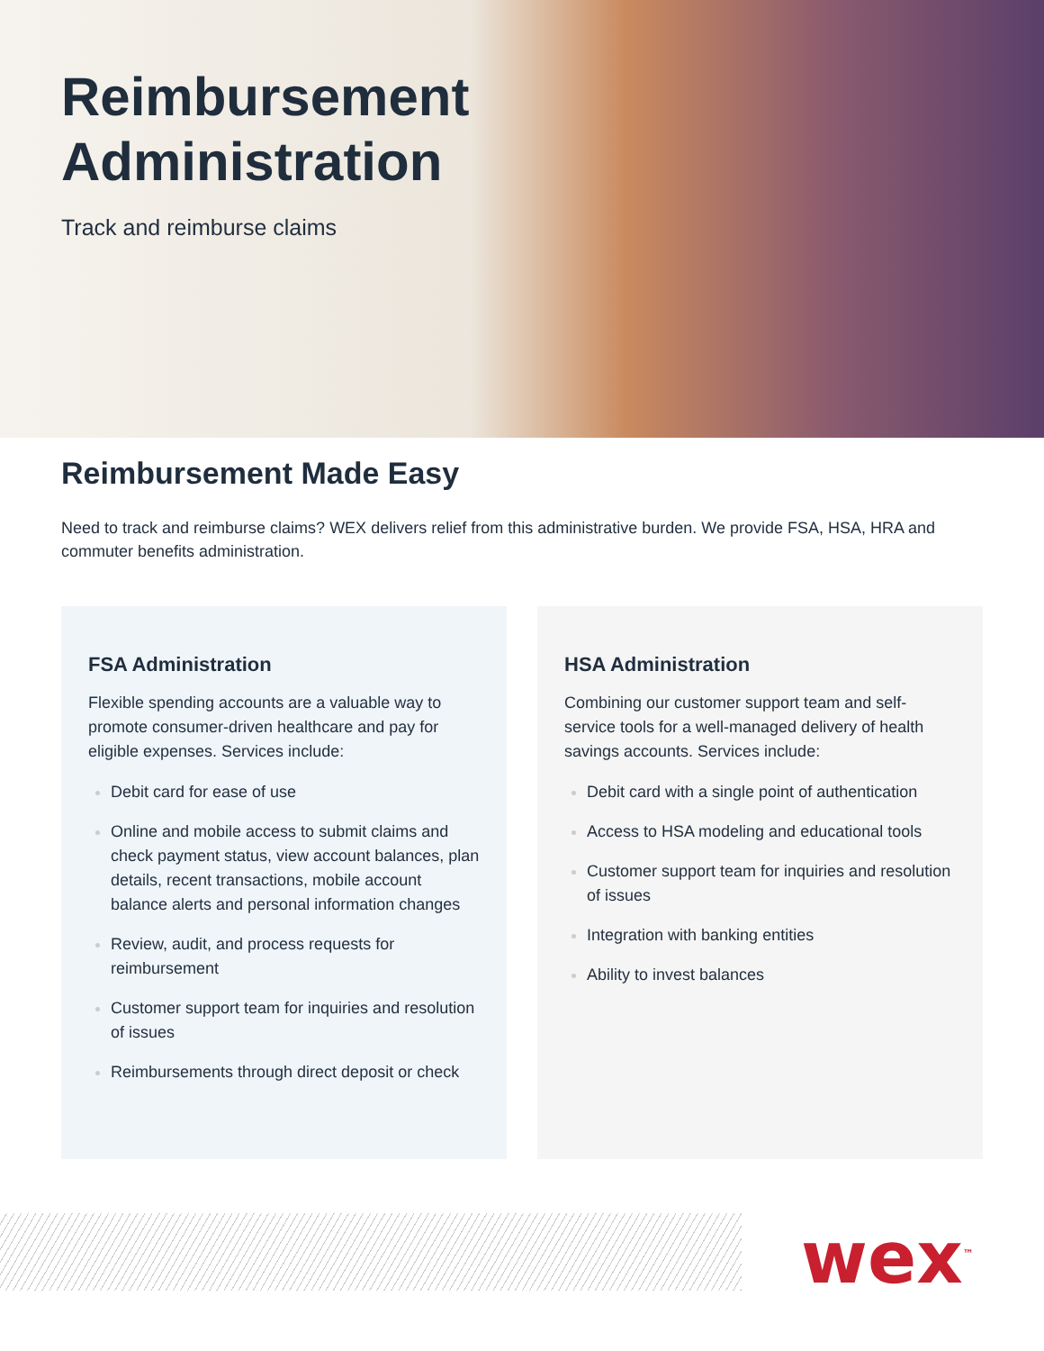Reimbursement
Administration
Track and reimburse claims
Reimbursement Made Easy
Need to track and reimburse claims? WEX delivers relief from this administrative burden. We provide FSA, HSA, HRA and commuter benefits administration.
FSA Administration
Flexible spending accounts are a valuable way to promote consumer-driven healthcare and pay for eligible expenses. Services include:
Debit card for ease of use
Online and mobile access to submit claims and check payment status, view account balances, plan details, recent transactions, mobile account balance alerts and personal information changes
Review, audit, and process requests for reimbursement
Customer support team for inquiries and resolution of issues
Reimbursements through direct deposit or check
HSA Administration
Combining our customer support team and self-service tools for a well-managed delivery of health savings accounts. Services include:
Debit card with a single point of authentication
Access to HSA modeling and educational tools
Customer support team for inquiries and resolution of issues
Integration with banking entities
Ability to invest balances
wex<sup>™</sup>